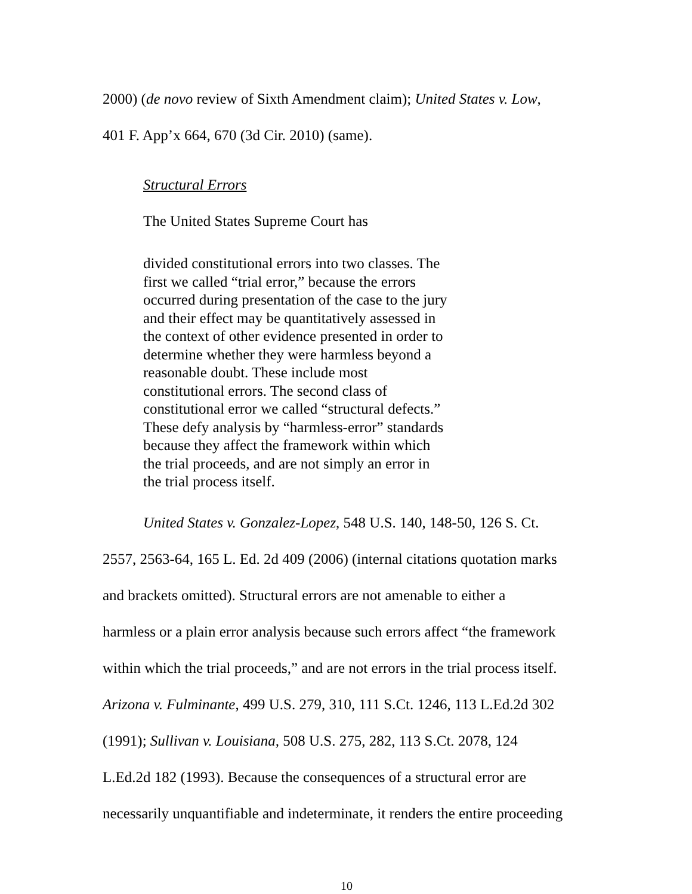2000) (de novo review of Sixth Amendment claim); United States v. Low,
401 F. App’x 664, 670 (3d Cir. 2010) (same).
Structural Errors
The United States Supreme Court has
divided constitutional errors into two classes. The first we called “trial error,” because the errors occurred during presentation of the case to the jury and their effect may be quantitatively assessed in the context of other evidence presented in order to determine whether they were harmless beyond a reasonable doubt. These include most constitutional errors. The second class of constitutional error we called “structural defects.” These defy analysis by “harmless-error” standards because they affect the framework within which the trial proceeds, and are not simply an error in the trial process itself.
United States v. Gonzalez-Lopez, 548 U.S. 140, 148-50, 126 S. Ct.
2557, 2563-64, 165 L. Ed. 2d 409 (2006) (internal citations quotation marks
and brackets omitted). Structural errors are not amenable to either a
harmless or a plain error analysis because such errors affect “the framework
within which the trial proceeds,” and are not errors in the trial process itself.
Arizona v. Fulminante, 499 U.S. 279, 310, 111 S.Ct. 1246, 113 L.Ed.2d 302
(1991); Sullivan v. Louisiana, 508 U.S. 275, 282, 113 S.Ct. 2078, 124
L.Ed.2d 182 (1993). Because the consequences of a structural error are
necessarily unquantifiable and indeterminate, it renders the entire proceeding
10